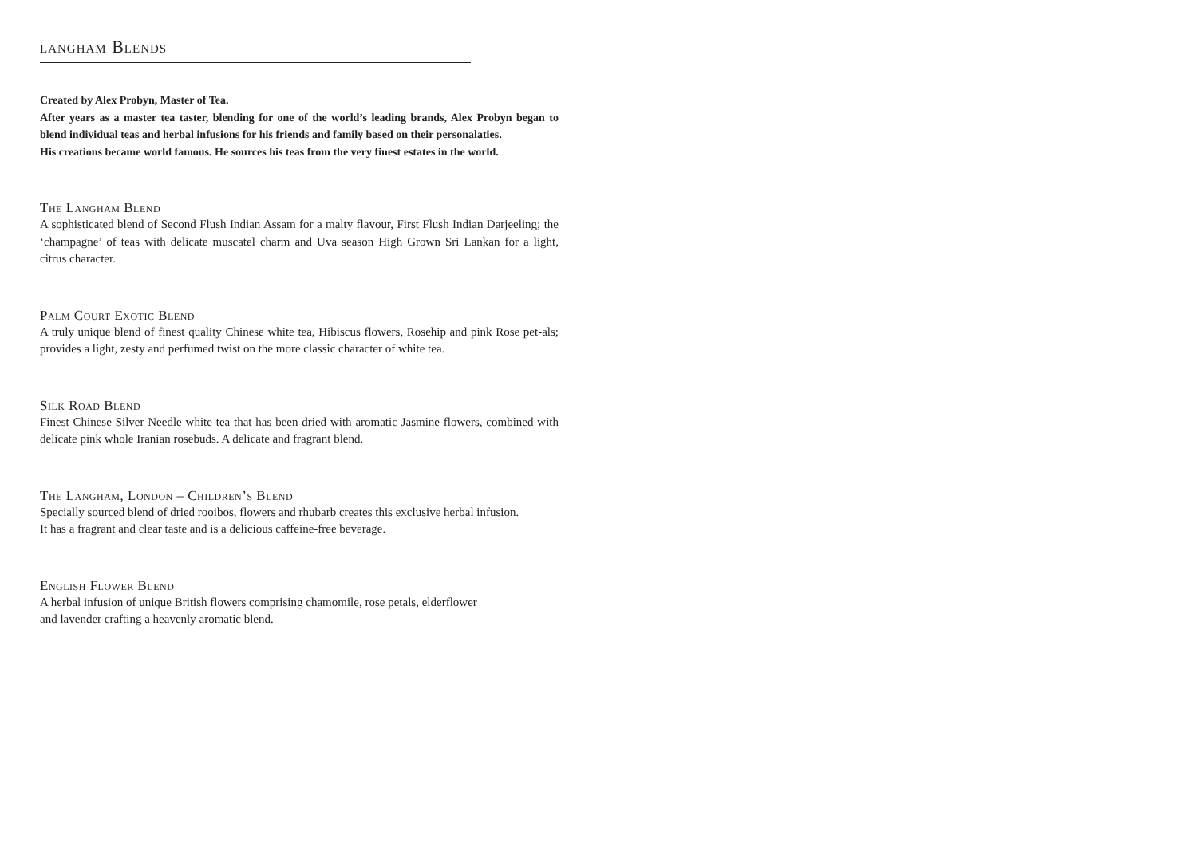langham Blends
Created by Alex Probyn, Master of Tea.
After years as a master tea taster, blending for one of the world’s leading brands, Alex Probyn began to blend individual teas and herbal infusions for his friends and family based on their personalaties.
His creations became world famous. He sources his teas from the very finest estates in the world.
The Langham Blend
A sophisticated blend of Second Flush Indian Assam for a malty flavour, First Flush Indian Darjeeling; the ‘champagne’ of teas with delicate muscatel charm and Uva season High Grown Sri Lankan for a light, citrus character.
Palm Court Exotic Blend
A truly unique blend of finest quality Chinese white tea, Hibiscus flowers, Rosehip and pink Rose pet-als; provides a light, zesty and perfumed twist on the more classic character of white tea.
Silk Road Blend
Finest Chinese Silver Needle white tea that has been dried with aromatic Jasmine flowers, combined with delicate pink whole Iranian rosebuds. A delicate and fragrant blend.
The Langham, London – Children’s Blend
Specially sourced blend of dried rooibos, flowers and rhubarb creates this exclusive herbal infusion.
It has a fragrant and clear taste and is a delicious caffeine-free beverage.
English Flower Blend
A herbal infusion of unique British flowers comprising chamomile, rose petals, elderflower
and lavender crafting a heavenly aromatic blend.